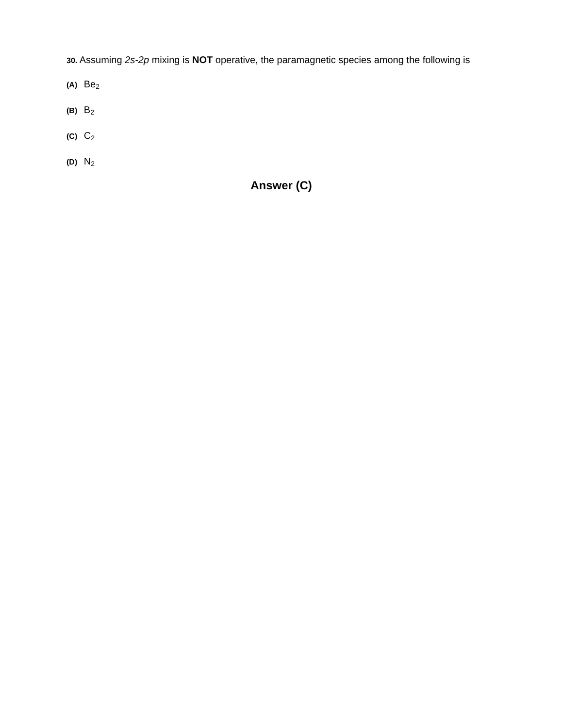30. Assuming 2s-2p mixing is NOT operative, the paramagnetic species among the following is
(A) Be<sub>2</sub>
(B) B<sub>2</sub>
(C) C<sub>2</sub>
(D) N<sub>2</sub>
Answer (C)